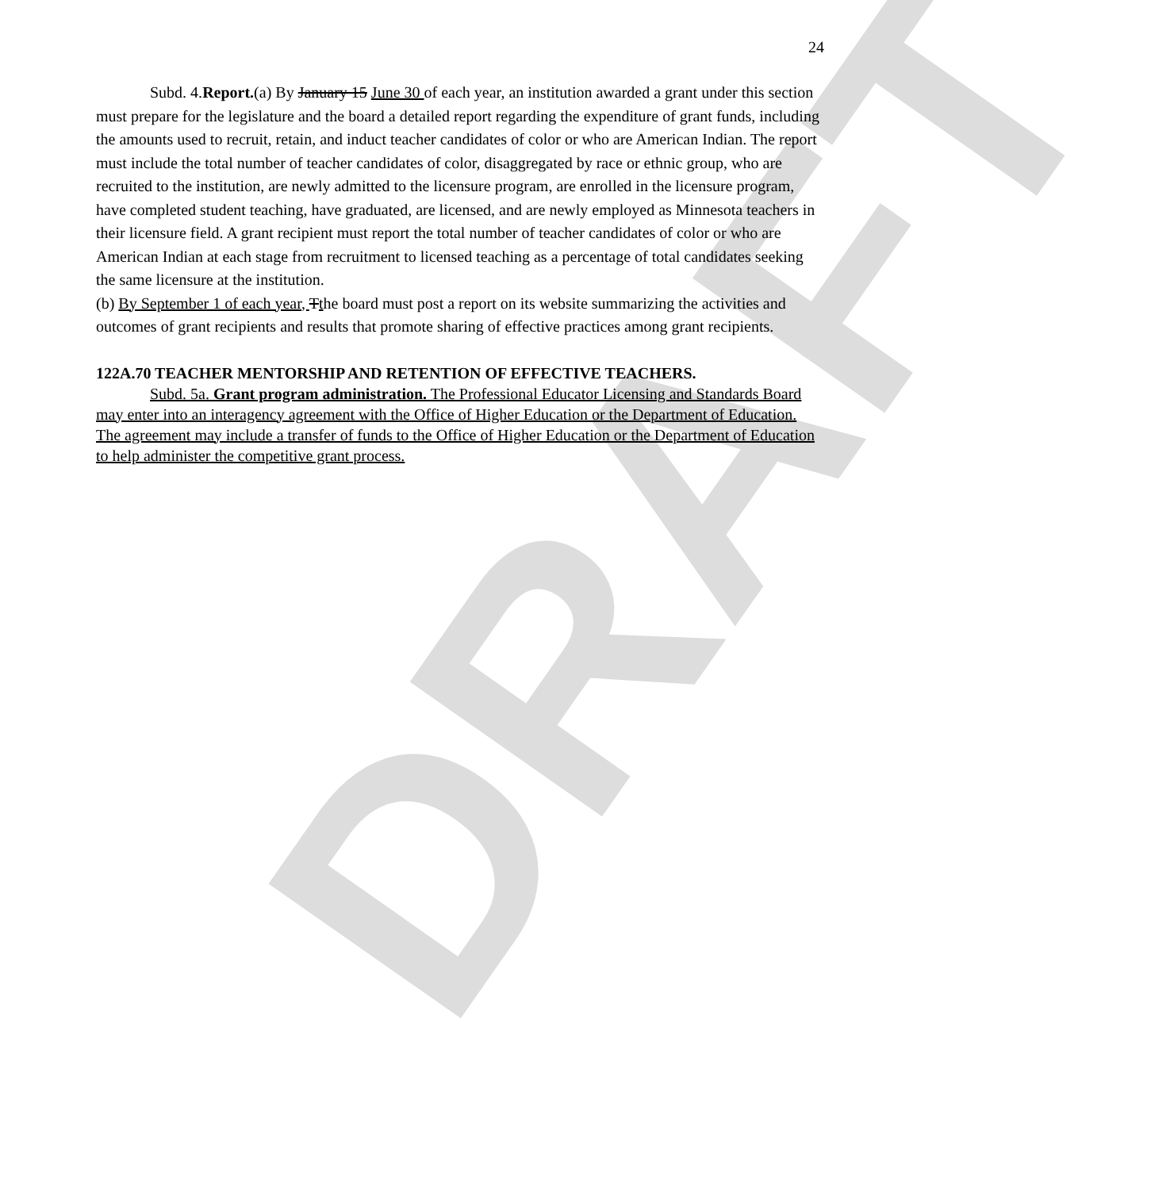DRAFT
24
Subd. 4.Report.(a) By January 15 June 30 of each year, an institution awarded a grant under this section must prepare for the legislature and the board a detailed report regarding the expenditure of grant funds, including the amounts used to recruit, retain, and induct teacher candidates of color or who are American Indian. The report must include the total number of teacher candidates of color, disaggregated by race or ethnic group, who are recruited to the institution, are newly admitted to the licensure program, are enrolled in the licensure program, have completed student teaching, have graduated, are licensed, and are newly employed as Minnesota teachers in their licensure field. A grant recipient must report the total number of teacher candidates of color or who are American Indian at each stage from recruitment to licensed teaching as a percentage of total candidates seeking the same licensure at the institution.
(b) By September 1 of each year, Tthe board must post a report on its website summarizing the activities and outcomes of grant recipients and results that promote sharing of effective practices among grant recipients.
122A.70 TEACHER MENTORSHIP AND RETENTION OF EFFECTIVE TEACHERS.
Subd. 5a. Grant program administration. The Professional Educator Licensing and Standards Board may enter into an interagency agreement with the Office of Higher Education or the Department of Education. The agreement may include a transfer of funds to the Office of Higher Education or the Department of Education to help administer the competitive grant process.